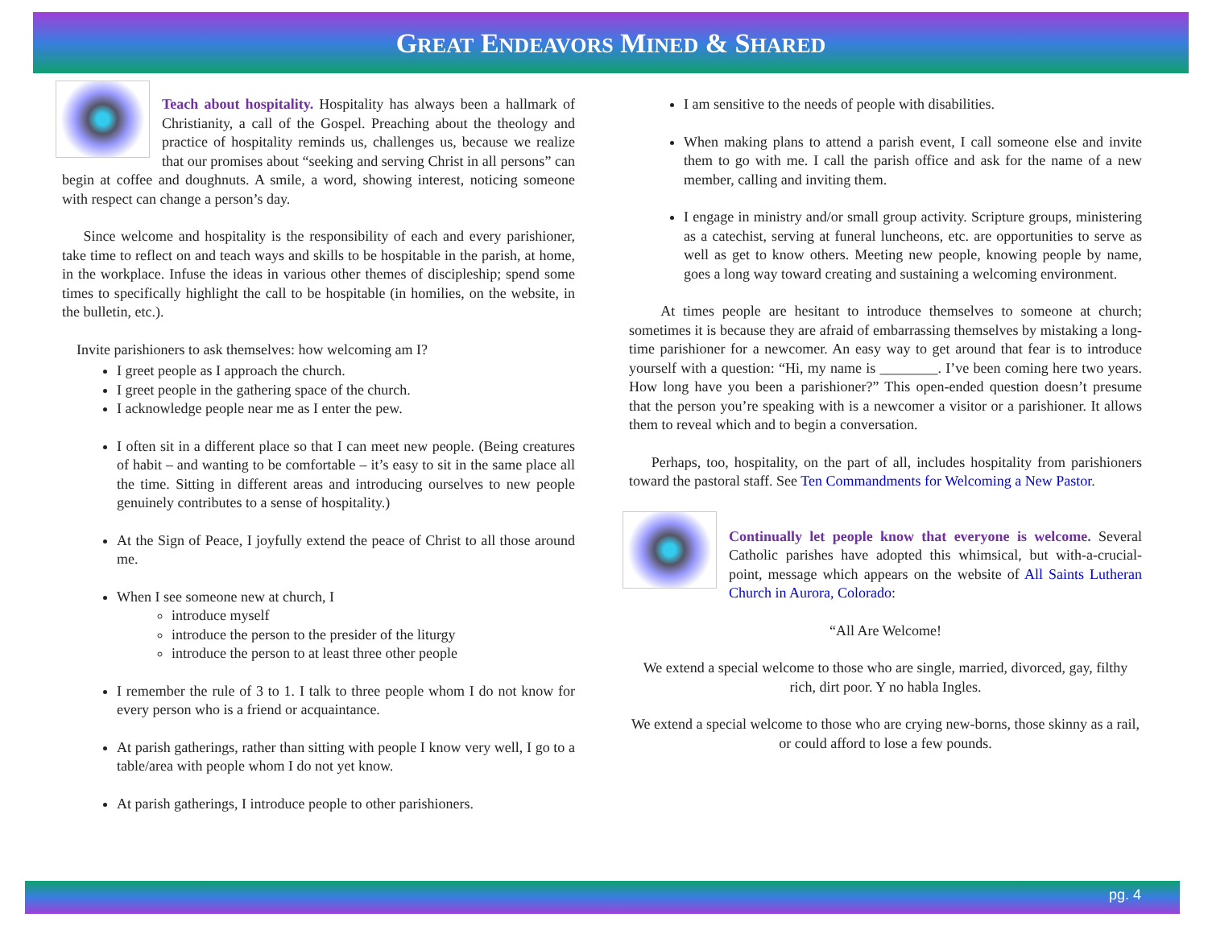GREAT ENDEAVORS MINED & SHARED
Teach about hospitality. Hospitality has always been a hallmark of Christianity, a call of the Gospel. Preaching about the theology and practice of hospitality reminds us, challenges us, because we realize that our promises about “seeking and serving Christ in all persons” can begin at coffee and doughnuts. A smile, a word, showing interest, noticing someone with respect can change a person’s day.
Since welcome and hospitality is the responsibility of each and every parishioner, take time to reflect on and teach ways and skills to be hospitable in the parish, at home, in the workplace. Infuse the ideas in various other themes of discipleship; spend some times to specifically highlight the call to be hospitable (in homilies, on the website, in the bulletin, etc.).
Invite parishioners to ask themselves: how welcoming am I?
I greet people as I approach the church.
I greet people in the gathering space of the church.
I acknowledge people near me as I enter the pew.
I often sit in a different place so that I can meet new people. (Being creatures of habit – and wanting to be comfortable – it’s easy to sit in the same place all the time. Sitting in different areas and introducing ourselves to new people genuinely contributes to a sense of hospitality.)
At the Sign of Peace, I joyfully extend the peace of Christ to all those around me.
When I see someone new at church, I
introduce myself
introduce the person to the presider of the liturgy
introduce the person to at least three other people
I remember the rule of 3 to 1. I talk to three people whom I do not know for every person who is a friend or acquaintance.
At parish gatherings, rather than sitting with people I know very well, I go to a table/area with people whom I do not yet know.
At parish gatherings, I introduce people to other parishioners.
I am sensitive to the needs of people with disabilities.
When making plans to attend a parish event, I call someone else and invite them to go with me. I call the parish office and ask for the name of a new member, calling and inviting them.
I engage in ministry and/or small group activity. Scripture groups, ministering as a catechist, serving at funeral luncheons, etc. are opportunities to serve as well as get to know others. Meeting new people, knowing people by name, goes a long way toward creating and sustaining a welcoming environment.
At times people are hesitant to introduce themselves to someone at church; sometimes it is because they are afraid of embarrassing themselves by mistaking a long-time parishioner for a newcomer. An easy way to get around that fear is to introduce yourself with a question: “Hi, my name is ________. I’ve been coming here two years. How long have you been a parishioner?” This open-ended question doesn’t presume that the person you’re speaking with is a newcomer a visitor or a parishioner. It allows them to reveal which and to begin a conversation.
Perhaps, too, hospitality, on the part of all, includes hospitality from parishioners toward the pastoral staff. See Ten Commandments for Welcoming a New Pastor.
Continually let people know that everyone is welcome. Several Catholic parishes have adopted this whimsical, but with-a-crucial-point, message which appears on the website of All Saints Lutheran Church in Aurora, Colorado:
“All Are Welcome!
We extend a special welcome to those who are single, married, divorced, gay, filthy rich, dirt poor. Y no habla Ingles.
We extend a special welcome to those who are crying new-borns, those skinny as a rail, or could afford to lose a few pounds.
pg. 4